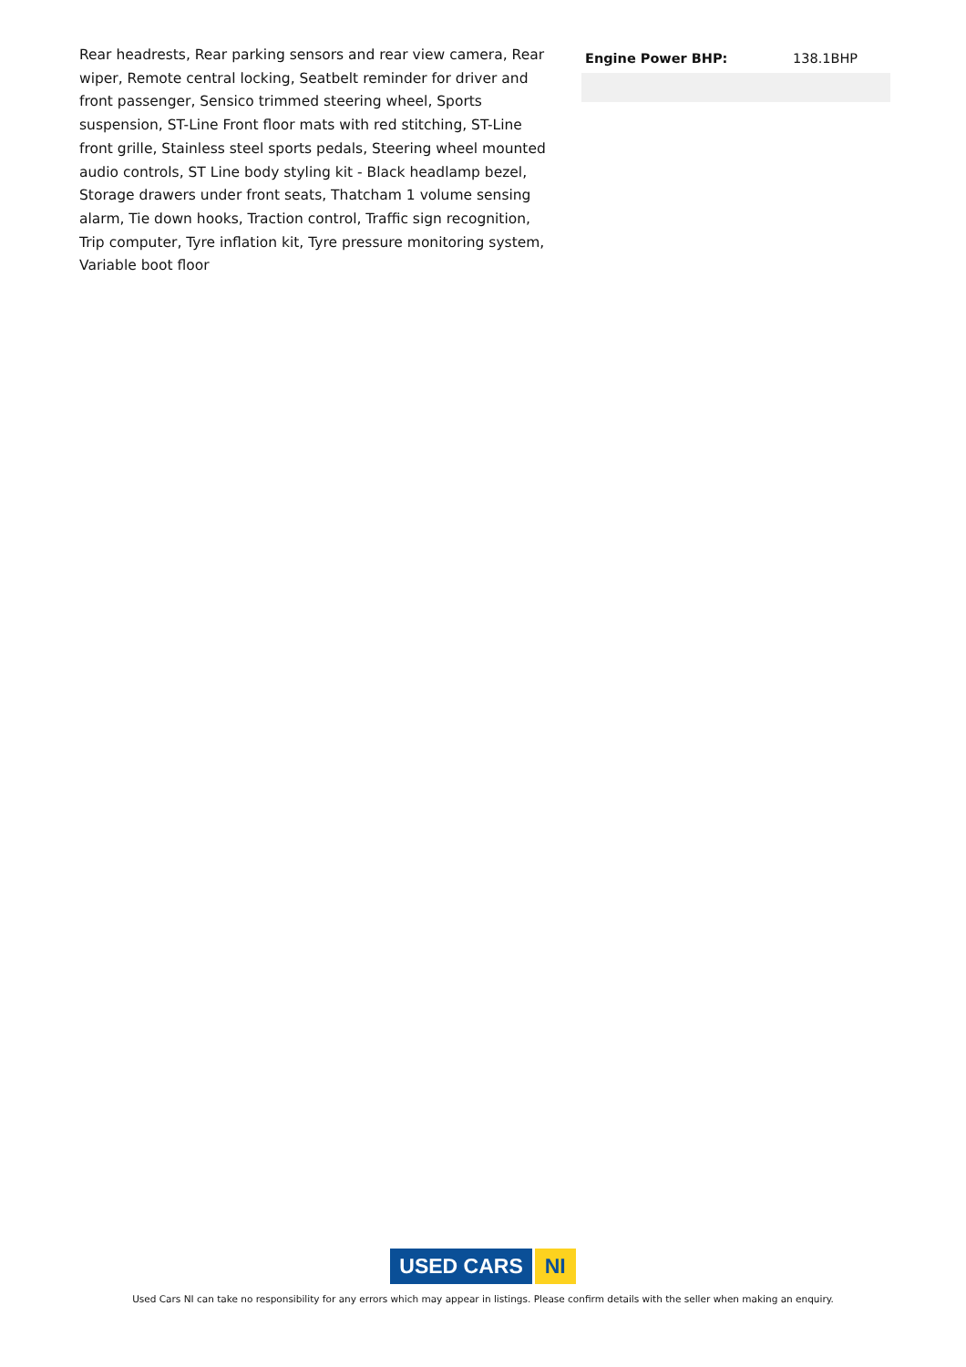Rear headrests, Rear parking sensors and rear view camera, Rear wiper, Remote central locking, Seatbelt reminder for driver and front passenger, Sensico trimmed steering wheel, Sports suspension, ST-Line Front floor mats with red stitching, ST-Line front grille, Stainless steel sports pedals, Steering wheel mounted audio controls, ST Line body styling kit - Black headlamp bezel, Storage drawers under front seats, Thatcham 1 volume sensing alarm, Tie down hooks, Traction control, Traffic sign recognition, Trip computer, Tyre inflation kit, Tyre pressure monitoring system, Variable boot floor
| Engine Power BHP: | 138.1BHP |
USED CARS NI
Used Cars NI can take no responsibility for any errors which may appear in listings. Please confirm details with the seller when making an enquiry.